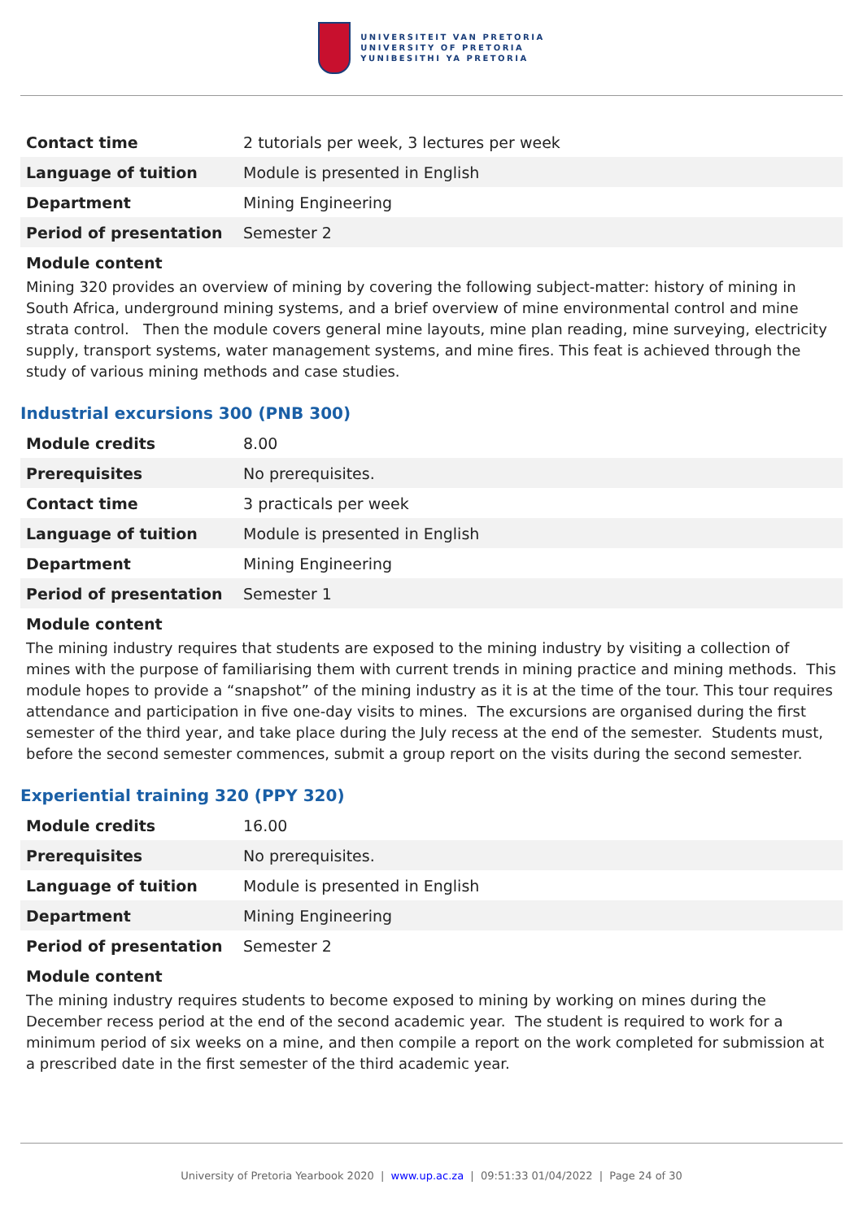UNIVERSITEIT VAN PRETORIA
UNIVERSITY OF PRETORIA
YUNIBESITHI YA PRETORIA
| Contact time | 2 tutorials per week, 3 lectures per week |
| Language of tuition | Module is presented in English |
| Department | Mining Engineering |
| Period of presentation | Semester 2 |
Module content
Mining 320 provides an overview of mining by covering the following subject-matter: history of mining in South Africa, underground mining systems, and a brief overview of mine environmental control and mine strata control. Then the module covers general mine layouts, mine plan reading, mine surveying, electricity supply, transport systems, water management systems, and mine fires. This feat is achieved through the study of various mining methods and case studies.
Industrial excursions 300 (PNB 300)
| Module credits | 8.00 |
| Prerequisites | No prerequisites. |
| Contact time | 3 practicals per week |
| Language of tuition | Module is presented in English |
| Department | Mining Engineering |
| Period of presentation | Semester 1 |
Module content
The mining industry requires that students are exposed to the mining industry by visiting a collection of mines with the purpose of familiarising them with current trends in mining practice and mining methods. This module hopes to provide a “snapshot” of the mining industry as it is at the time of the tour. This tour requires attendance and participation in five one-day visits to mines. The excursions are organised during the first semester of the third year, and take place during the July recess at the end of the semester. Students must, before the second semester commences, submit a group report on the visits during the second semester.
Experiential training 320 (PPY 320)
| Module credits | 16.00 |
| Prerequisites | No prerequisites. |
| Language of tuition | Module is presented in English |
| Department | Mining Engineering |
| Period of presentation | Semester 2 |
Module content
The mining industry requires students to become exposed to mining by working on mines during the December recess period at the end of the second academic year. The student is required to work for a minimum period of six weeks on a mine, and then compile a report on the work completed for submission at a prescribed date in the first semester of the third academic year.
University of Pretoria Yearbook 2020 | www.up.ac.za | 09:51:33 01/04/2022 | Page 24 of 30